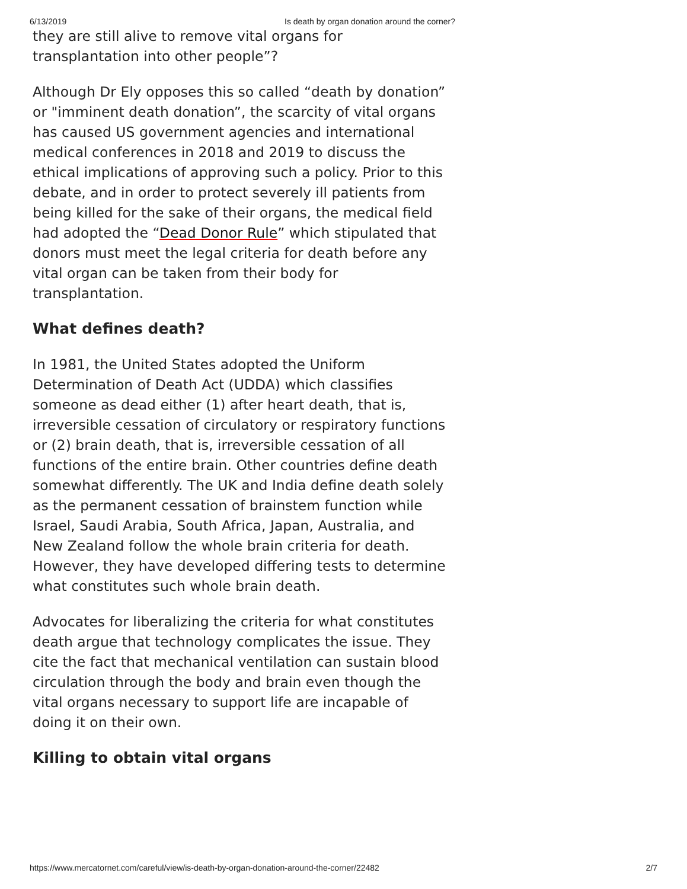6/13/2019 Is death by organ donation around the corner?
they are still alive to remove vital organs for transplantation into other people”?
Although Dr Ely opposes this so called “death by donation” or "imminent death donation”, the scarcity of vital organs has caused US government agencies and international medical conferences in 2018 and 2019 to discuss the ethical implications of approving such a policy. Prior to this debate, and in order to protect severely ill patients from being killed for the sake of their organs, the medical field had adopted the “Dead Donor Rule” which stipulated that donors must meet the legal criteria for death before any vital organ can be taken from their body for transplantation.
What defines death?
In 1981, the United States adopted the Uniform Determination of Death Act (UDDA) which classifies someone as dead either (1) after heart death, that is, irreversible cessation of circulatory or respiratory functions or (2) brain death, that is, irreversible cessation of all functions of the entire brain. Other countries define death somewhat differently. The UK and India define death solely as the permanent cessation of brainstem function while Israel, Saudi Arabia, South Africa, Japan, Australia, and New Zealand follow the whole brain criteria for death. However, they have developed differing tests to determine what constitutes such whole brain death.
Advocates for liberalizing the criteria for what constitutes death argue that technology complicates the issue. They cite the fact that mechanical ventilation can sustain blood circulation through the body and brain even though the vital organs necessary to support life are incapable of doing it on their own.
Killing to obtain vital organs
https://www.mercatornet.com/careful/view/is-death-by-organ-donation-around-the-corner/22482 2/7